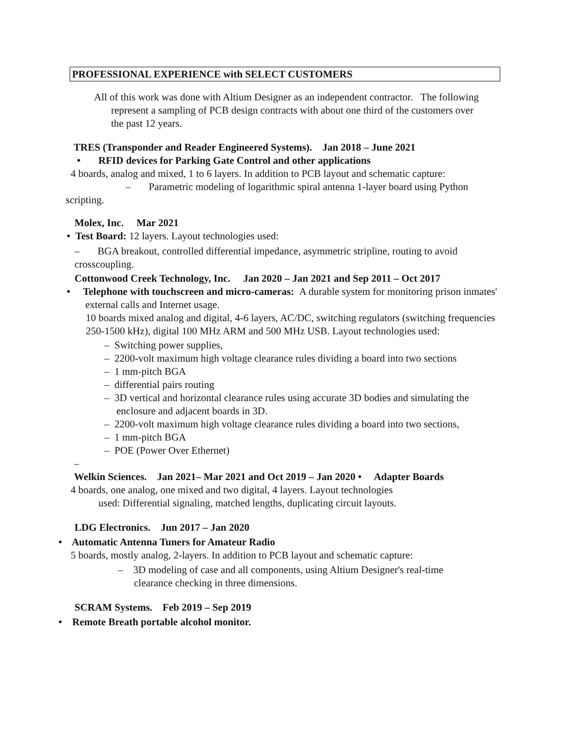PROFESSIONAL EXPERIENCE with SELECT CUSTOMERS
All of this work was done with Altium Designer as an independent contractor. The following represent a sampling of PCB design contracts with about one third of the customers over the past 12 years.
TRES (Transponder and Reader Engineered Systems). Jan 2018 – June 2021
• RFID devices for Parking Gate Control and other applications
4 boards, analog and mixed, 1 to 6 layers. In addition to PCB layout and schematic capture:
– Parametric modeling of logarithmic spiral antenna 1-layer board using Python
scripting.
Molex, Inc. Mar 2021
• Test Board: 12 layers. Layout technologies used:
– BGA breakout, controlled differential impedance, asymmetric stripline, routing to avoid crosscoupling.
Cottonwood Creek Technology, Inc. Jan 2020 – Jan 2021 and Sep 2011 – Oct 2017
• Telephone with touchscreen and micro-cameras: A durable system for monitoring prison inmates' external calls and Internet usage.
10 boards mixed analog and digital, 4-6 layers, AC/DC, switching regulators (switching frequencies 250-1500 kHz), digital 100 MHz ARM and 500 MHz USB. Layout technologies used:
– Switching power supplies,
– 2200-volt maximum high voltage clearance rules dividing a board into two sections
– 1 mm-pitch BGA
– differential pairs routing
– 3D vertical and horizontal clearance rules using accurate 3D bodies and simulating the enclosure and adjacent boards in 3D.
– 2200-volt maximum high voltage clearance rules dividing a board into two sections,
– 1 mm-pitch BGA
– POE (Power Over Ethernet)
–
Welkin Sciences. Jan 2021– Mar 2021 and Oct 2019 – Jan 2020 • Adapter Boards
4 boards, one analog, one mixed and two digital, 4 layers. Layout technologies
used: Differential signaling, matched lengths, duplicating circuit layouts.
LDG Electronics. Jun 2017 – Jan 2020
• Automatic Antenna Tuners for Amateur Radio
5 boards, mostly analog, 2-layers. In addition to PCB layout and schematic capture:
– 3D modeling of case and all components, using Altium Designer's real-time clearance checking in three dimensions.
SCRAM Systems. Feb 2019 – Sep 2019
• Remote Breath portable alcohol monitor.